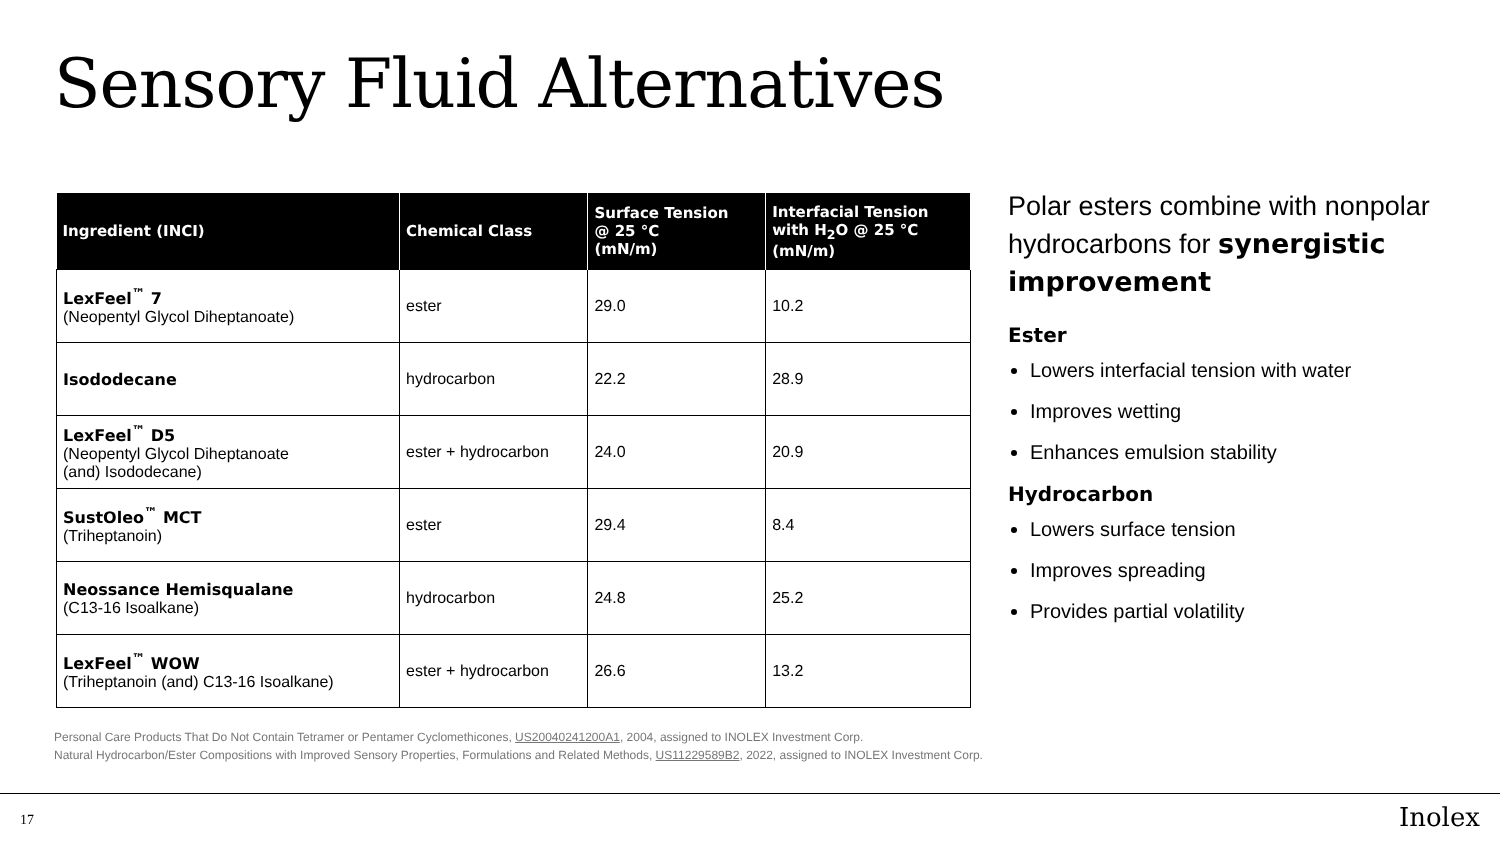Sensory Fluid Alternatives
| Ingredient (INCI) | Chemical Class | Surface Tension @ 25 °C (mN/m) | Interfacial Tension with H<sub>2</sub>O @ 25 °C (mN/m) |
| --- | --- | --- | --- |
| LexFeel<sup>™</sup> 7 (Neopentyl Glycol Diheptanoate) | ester | 29.0 | 10.2 |
| Isododecane | hydrocarbon | 22.2 | 28.9 |
| LexFeel<sup>™</sup> D5 (Neopentyl Glycol Diheptanoate (and) Isododecane) | ester + hydrocarbon | 24.0 | 20.9 |
| SustOleo<sup>™</sup> MCT (Triheptanoin) | ester | 29.4 | 8.4 |
| Neossance Hemisqualane (C13-16 Isoalkane) | hydrocarbon | 24.8 | 25.2 |
| LexFeel<sup>™</sup> WOW (Triheptanoin (and) C13-16 Isoalkane) | ester + hydrocarbon | 26.6 | 13.2 |
Polar esters combine with nonpolar hydrocarbons for synergistic improvement
Ester
Lowers interfacial tension with water
Improves wetting
Enhances emulsion stability
Hydrocarbon
Lowers surface tension
Improves spreading
Provides partial volatility
Personal Care Products That Do Not Contain Tetramer or Pentamer Cyclomethicones, US20040241200A1, 2004, assigned to INOLEX Investment Corp.
Natural Hydrocarbon/Ester Compositions with Improved Sensory Properties, Formulations and Related Methods, US11229589B2, 2022, assigned to INOLEX Investment Corp.
17 Inolex